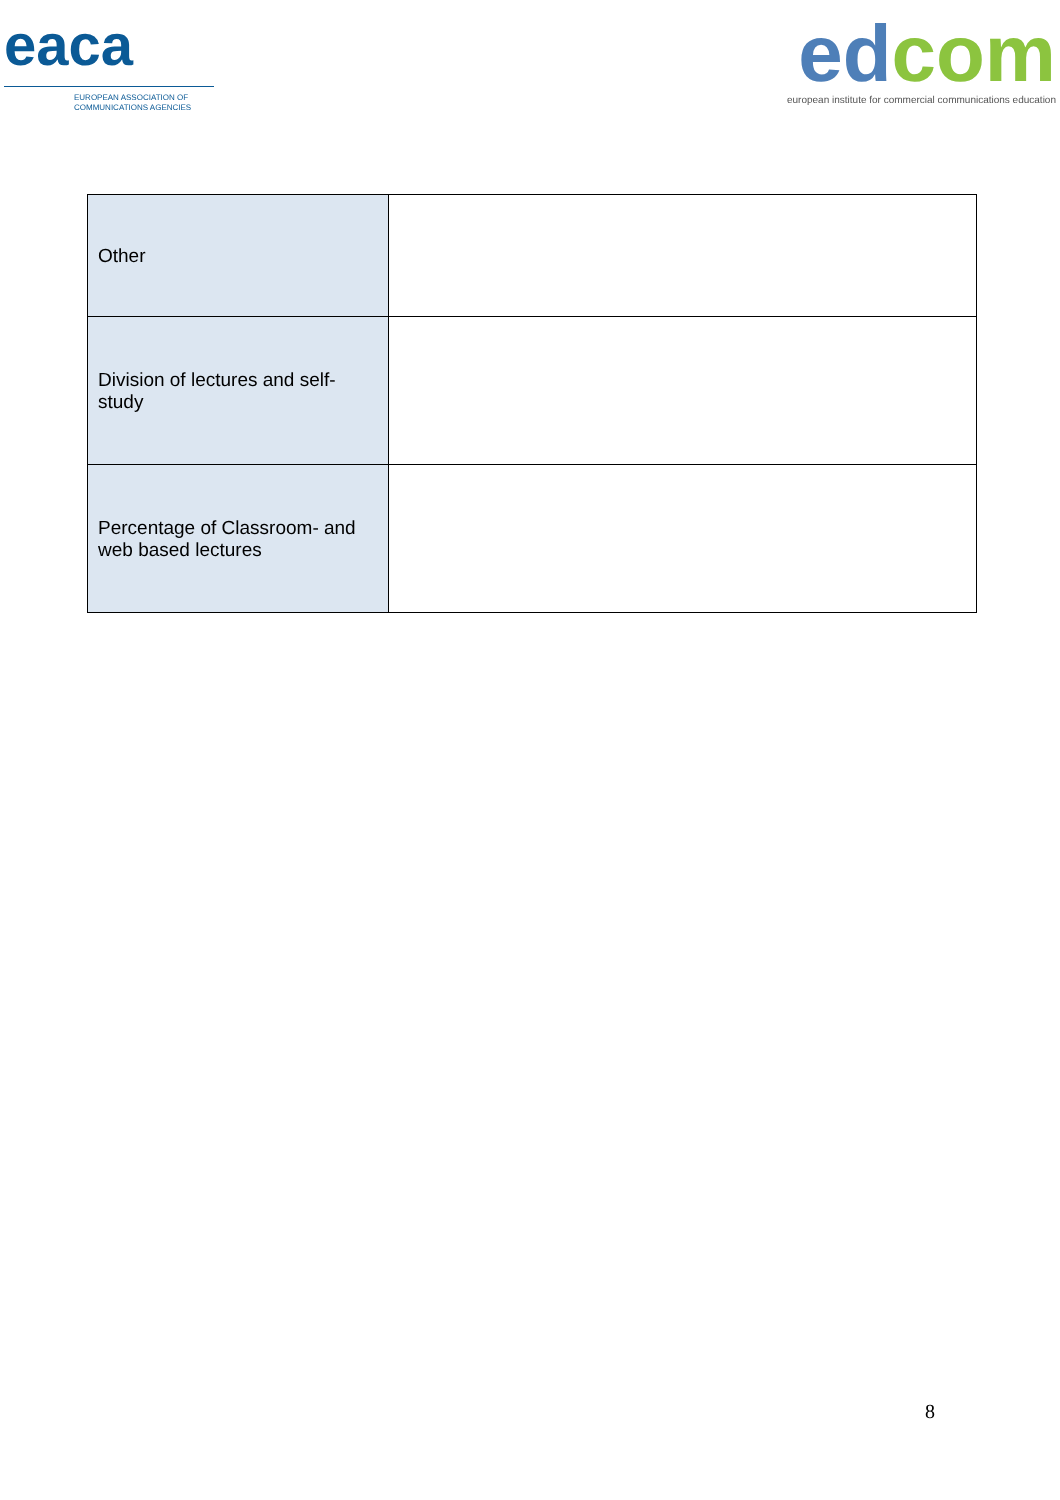eaca
EUROPEAN ASSOCIATION OF
COMMUNICATIONS AGENCIES
edcom
european institute for commercial communications education
| Other | |
| Division of lectures and self-study | |
| Percentage of Classroom- and web based lectures | |
8